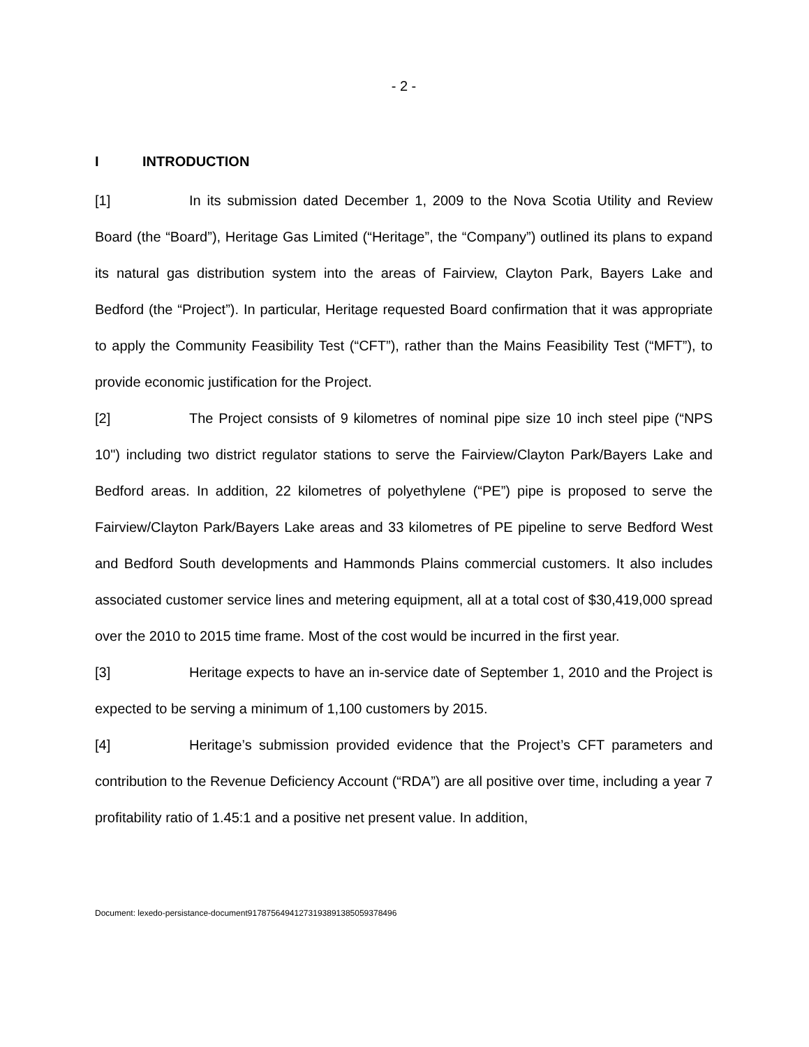- 2 -
I INTRODUCTION
[1] In its submission dated December 1, 2009 to the Nova Scotia Utility and Review Board (the “Board”), Heritage Gas Limited (“Heritage”, the “Company”) outlined its plans to expand its natural gas distribution system into the areas of Fairview, Clayton Park, Bayers Lake and Bedford (the “Project”). In particular, Heritage requested Board confirmation that it was appropriate to apply the Community Feasibility Test (“CFT”), rather than the Mains Feasibility Test (“MFT”), to provide economic justification for the Project.
[2] The Project consists of 9 kilometres of nominal pipe size 10 inch steel pipe (“NPS 10") including two district regulator stations to serve the Fairview/Clayton Park/Bayers Lake and Bedford areas. In addition, 22 kilometres of polyethylene (“PE”) pipe is proposed to serve the Fairview/Clayton Park/Bayers Lake areas and 33 kilometres of PE pipeline to serve Bedford West and Bedford South developments and Hammonds Plains commercial customers. It also includes associated customer service lines and metering equipment, all at a total cost of $30,419,000 spread over the 2010 to 2015 time frame. Most of the cost would be incurred in the first year.
[3] Heritage expects to have an in-service date of September 1, 2010 and the Project is expected to be serving a minimum of 1,100 customers by 2015.
[4] Heritage’s submission provided evidence that the Project’s CFT parameters and contribution to the Revenue Deficiency Account (“RDA”) are all positive over time, including a year 7 profitability ratio of 1.45:1 and a positive net present value. In addition,
Document: lexedo-persistance-document9178756494127319389138505937849­6